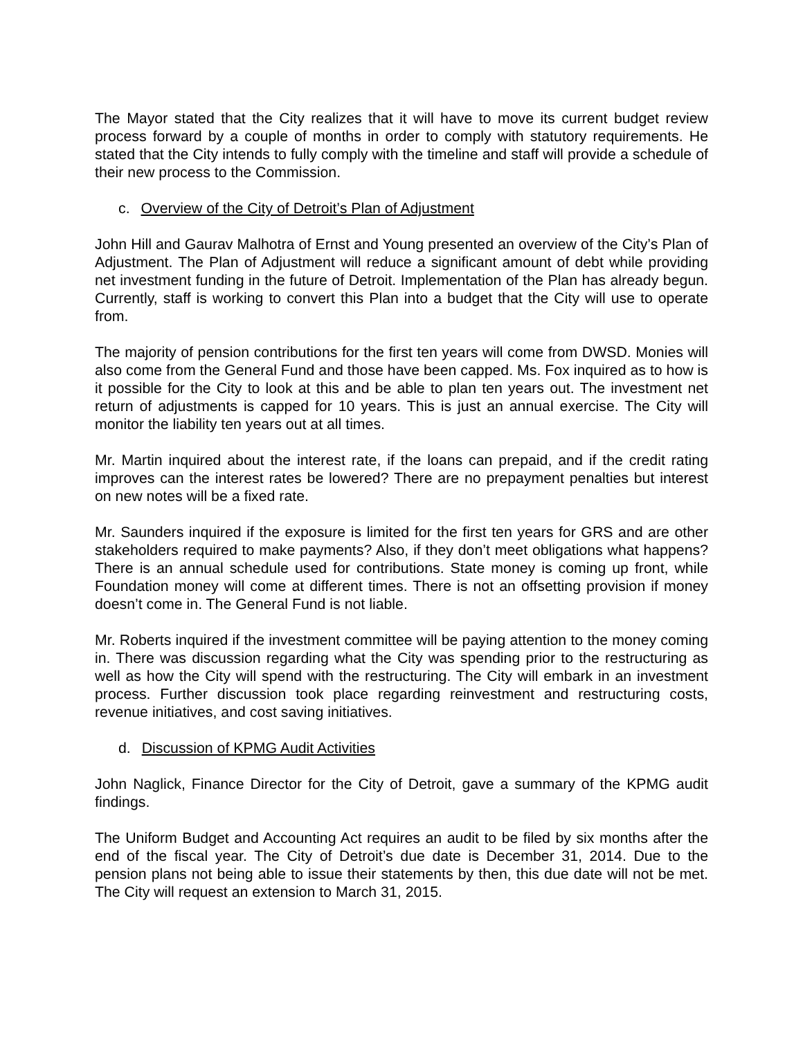The Mayor stated that the City realizes that it will have to move its current budget review process forward by a couple of months in order to comply with statutory requirements. He stated that the City intends to fully comply with the timeline and staff will provide a schedule of their new process to the Commission.
c. Overview of the City of Detroit’s Plan of Adjustment
John Hill and Gaurav Malhotra of Ernst and Young presented an overview of the City’s Plan of Adjustment. The Plan of Adjustment will reduce a significant amount of debt while providing net investment funding in the future of Detroit. Implementation of the Plan has already begun. Currently, staff is working to convert this Plan into a budget that the City will use to operate from.
The majority of pension contributions for the first ten years will come from DWSD. Monies will also come from the General Fund and those have been capped. Ms. Fox inquired as to how is it possible for the City to look at this and be able to plan ten years out. The investment net return of adjustments is capped for 10 years. This is just an annual exercise. The City will monitor the liability ten years out at all times.
Mr. Martin inquired about the interest rate, if the loans can prepaid, and if the credit rating improves can the interest rates be lowered? There are no prepayment penalties but interest on new notes will be a fixed rate.
Mr. Saunders inquired if the exposure is limited for the first ten years for GRS and are other stakeholders required to make payments? Also, if they don’t meet obligations what happens? There is an annual schedule used for contributions. State money is coming up front, while Foundation money will come at different times. There is not an offsetting provision if money doesn’t come in. The General Fund is not liable.
Mr. Roberts inquired if the investment committee will be paying attention to the money coming in. There was discussion regarding what the City was spending prior to the restructuring as well as how the City will spend with the restructuring. The City will embark in an investment process. Further discussion took place regarding reinvestment and restructuring costs, revenue initiatives, and cost saving initiatives.
d. Discussion of KPMG Audit Activities
John Naglick, Finance Director for the City of Detroit, gave a summary of the KPMG audit findings.
The Uniform Budget and Accounting Act requires an audit to be filed by six months after the end of the fiscal year. The City of Detroit’s due date is December 31, 2014. Due to the pension plans not being able to issue their statements by then, this due date will not be met. The City will request an extension to March 31, 2015.